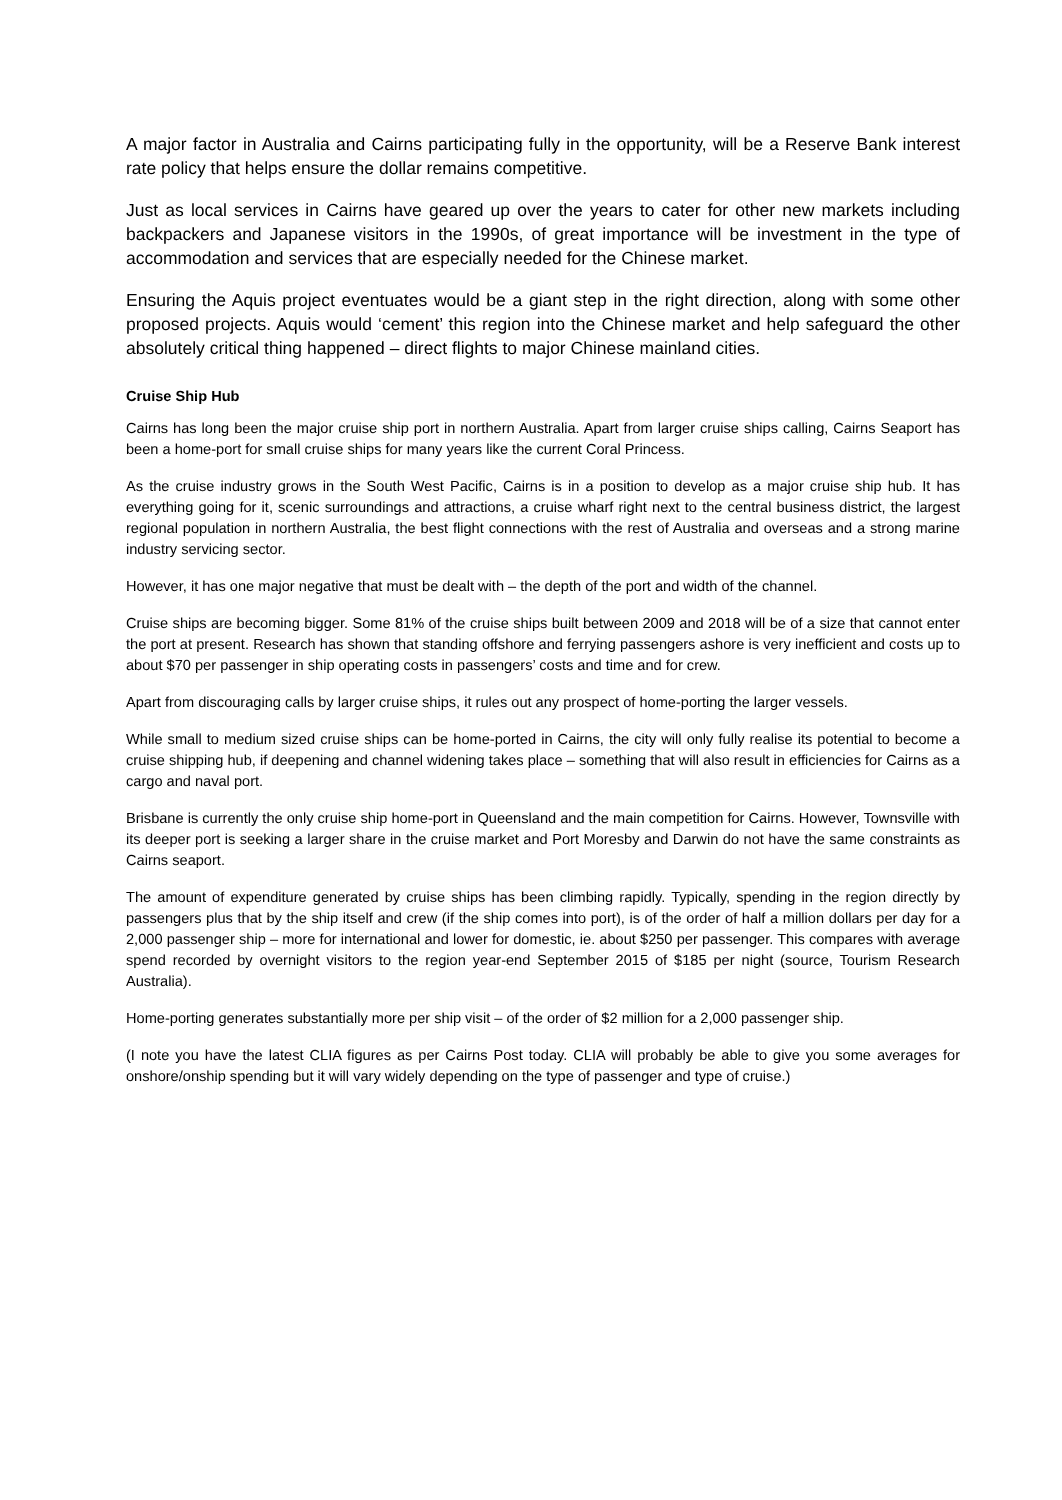A major factor in Australia and Cairns participating fully in the opportunity, will be a Reserve Bank interest rate policy that helps ensure the dollar remains competitive.
Just as local services in Cairns have geared up over the years to cater for other new markets including backpackers and Japanese visitors in the 1990s, of great importance will be investment in the type of accommodation and services that are especially needed for the Chinese market.
Ensuring the Aquis project eventuates would be a giant step in the right direction, along with some other proposed projects. Aquis would ‘cement’ this region into the Chinese market and help safeguard the other absolutely critical thing happened – direct flights to major Chinese mainland cities.
Cruise Ship Hub
Cairns has long been the major cruise ship port in northern Australia. Apart from larger cruise ships calling, Cairns Seaport has been a home-port for small cruise ships for many years like the current Coral Princess.
As the cruise industry grows in the South West Pacific, Cairns is in a position to develop as a major cruise ship hub. It has everything going for it, scenic surroundings and attractions, a cruise wharf right next to the central business district, the largest regional population in northern Australia, the best flight connections with the rest of Australia and overseas and a strong marine industry servicing sector.
However, it has one major negative that must be dealt with – the depth of the port and width of the channel.
Cruise ships are becoming bigger. Some 81% of the cruise ships built between 2009 and 2018 will be of a size that cannot enter the port at present. Research has shown that standing offshore and ferrying passengers ashore is very inefficient and costs up to about $70 per passenger in ship operating costs in passengers’ costs and time and for crew.
Apart from discouraging calls by larger cruise ships, it rules out any prospect of home-porting the larger vessels.
While small to medium sized cruise ships can be home-ported in Cairns, the city will only fully realise its potential to become a cruise shipping hub, if deepening and channel widening takes place – something that will also result in efficiencies for Cairns as a cargo and naval port.
Brisbane is currently the only cruise ship home-port in Queensland and the main competition for Cairns. However, Townsville with its deeper port is seeking a larger share in the cruise market and Port Moresby and Darwin do not have the same constraints as Cairns seaport.
The amount of expenditure generated by cruise ships has been climbing rapidly. Typically, spending in the region directly by passengers plus that by the ship itself and crew (if the ship comes into port), is of the order of half a million dollars per day for a 2,000 passenger ship – more for international and lower for domestic, ie. about $250 per passenger. This compares with average spend recorded by overnight visitors to the region year-end September 2015 of $185 per night (source, Tourism Research Australia).
Home-porting generates substantially more per ship visit – of the order of $2 million for a 2,000 passenger ship.
(I note you have the latest CLIA figures as per Cairns Post today. CLIA will probably be able to give you some averages for onshore/onship spending but it will vary widely depending on the type of passenger and type of cruise.)